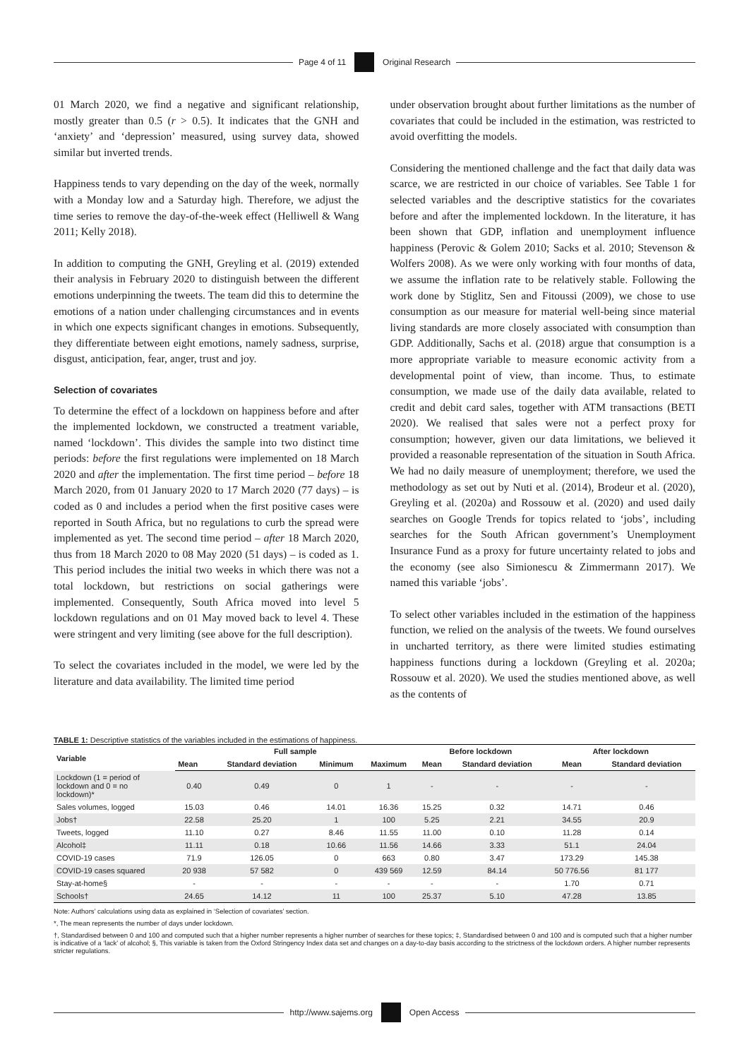Page 4 of 11 Original Research
01 March 2020, we find a negative and significant relationship, mostly greater than 0.5 (r > 0.5). It indicates that the GNH and ‘anxiety’ and ‘depression’ measured, using survey data, showed similar but inverted trends.
Happiness tends to vary depending on the day of the week, normally with a Monday low and a Saturday high. Therefore, we adjust the time series to remove the day-of-the-week effect (Helliwell & Wang 2011; Kelly 2018).
In addition to computing the GNH, Greyling et al. (2019) extended their analysis in February 2020 to distinguish between the different emotions underpinning the tweets. The team did this to determine the emotions of a nation under challenging circumstances and in events in which one expects significant changes in emotions. Subsequently, they differentiate between eight emotions, namely sadness, surprise, disgust, anticipation, fear, anger, trust and joy.
Selection of covariates
To determine the effect of a lockdown on happiness before and after the implemented lockdown, we constructed a treatment variable, named ‘lockdown’. This divides the sample into two distinct time periods: before the first regulations were implemented on 18 March 2020 and after the implementation. The first time period – before 18 March 2020, from 01 January 2020 to 17 March 2020 (77 days) – is coded as 0 and includes a period when the first positive cases were reported in South Africa, but no regulations to curb the spread were implemented as yet. The second time period – after 18 March 2020, thus from 18 March 2020 to 08 May 2020 (51 days) – is coded as 1. This period includes the initial two weeks in which there was not a total lockdown, but restrictions on social gatherings were implemented. Consequently, South Africa moved into level 5 lockdown regulations and on 01 May moved back to level 4. These were stringent and very limiting (see above for the full description).
To select the covariates included in the model, we were led by the literature and data availability. The limited time period
under observation brought about further limitations as the number of covariates that could be included in the estimation, was restricted to avoid overfitting the models.
Considering the mentioned challenge and the fact that daily data was scarce, we are restricted in our choice of variables. See Table 1 for selected variables and the descriptive statistics for the covariates before and after the implemented lockdown. In the literature, it has been shown that GDP, inflation and unemployment influence happiness (Perovic & Golem 2010; Sacks et al. 2010; Stevenson & Wolfers 2008). As we were only working with four months of data, we assume the inflation rate to be relatively stable. Following the work done by Stiglitz, Sen and Fitoussi (2009), we chose to use consumption as our measure for material well-being since material living standards are more closely associated with consumption than GDP. Additionally, Sachs et al. (2018) argue that consumption is a more appropriate variable to measure economic activity from a developmental point of view, than income. Thus, to estimate consumption, we made use of the daily data available, related to credit and debit card sales, together with ATM transactions (BETI 2020). We realised that sales were not a perfect proxy for consumption; however, given our data limitations, we believed it provided a reasonable representation of the situation in South Africa. We had no daily measure of unemployment; therefore, we used the methodology as set out by Nuti et al. (2014), Brodeur et al. (2020), Greyling et al. (2020a) and Rossouw et al. (2020) and used daily searches on Google Trends for topics related to ‘jobs’, including searches for the South African government’s Unemployment Insurance Fund as a proxy for future uncertainty related to jobs and the economy (see also Simionescu & Zimmermann 2017). We named this variable ‘jobs’.
To select other variables included in the estimation of the happiness function, we relied on the analysis of the tweets. We found ourselves in uncharted territory, as there were limited studies estimating happiness functions during a lockdown (Greyling et al. 2020a; Rossouw et al. 2020). We used the studies mentioned above, as well as the contents of
TABLE 1: Descriptive statistics of the variables included in the estimations of happiness.
| Variable | Full sample | | | | Before lockdown | | After lockdown | |
| --- | --- | --- | --- | --- | --- | --- | --- | --- |
| | Mean | Standard deviation | Minimum | Maximum | Mean | Standard deviation | Mean | Standard deviation |
| Lockdown (1 = period of lockdown and 0 = no lockdown)* | 0.40 | 0.49 | 0 | 1 | - | - | - | - |
| Sales volumes, logged | 15.03 | 0.46 | 14.01 | 16.36 | 15.25 | 0.32 | 14.71 | 0.46 |
| Jobs† | 22.58 | 25.20 | 1 | 100 | 5.25 | 2.21 | 34.55 | 20.9 |
| Tweets, logged | 11.10 | 0.27 | 8.46 | 11.55 | 11.00 | 0.10 | 11.28 | 0.14 |
| Alcohol‡ | 11.11 | 0.18 | 10.66 | 11.56 | 14.66 | 3.33 | 51.1 | 24.04 |
| COVID-19 cases | 71.9 | 126.05 | 0 | 663 | 0.80 | 3.47 | 173.29 | 145.38 |
| COVID-19 cases squared | 20 938 | 57 582 | 0 | 439 569 | 12.59 | 84.14 | 50 776.56 | 81 177 |
| Stay-at-home§ | - | - | - | - | - | - | 1.70 | 0.71 |
| Schools† | 24.65 | 14.12 | 11 | 100 | 25.37 | 5.10 | 47.28 | 13.85 |
Note: Authors’ calculations using data as explained in ‘Selection of covariates’ section.
*, The mean represents the number of days under lockdown.
†, Standardised between 0 and 100 and computed such that a higher number represents a higher number of searches for these topics; ‡, Standardised between 0 and 100 and is computed such that a higher number is indicative of a ‘lack’ of alcohol; §, This variable is taken from the Oxford Stringency Index data set and changes on a day-to-day basis according to the strictness of the lockdown orders. A higher number represents stricter regulations.
http://www.sajems.org Open Access